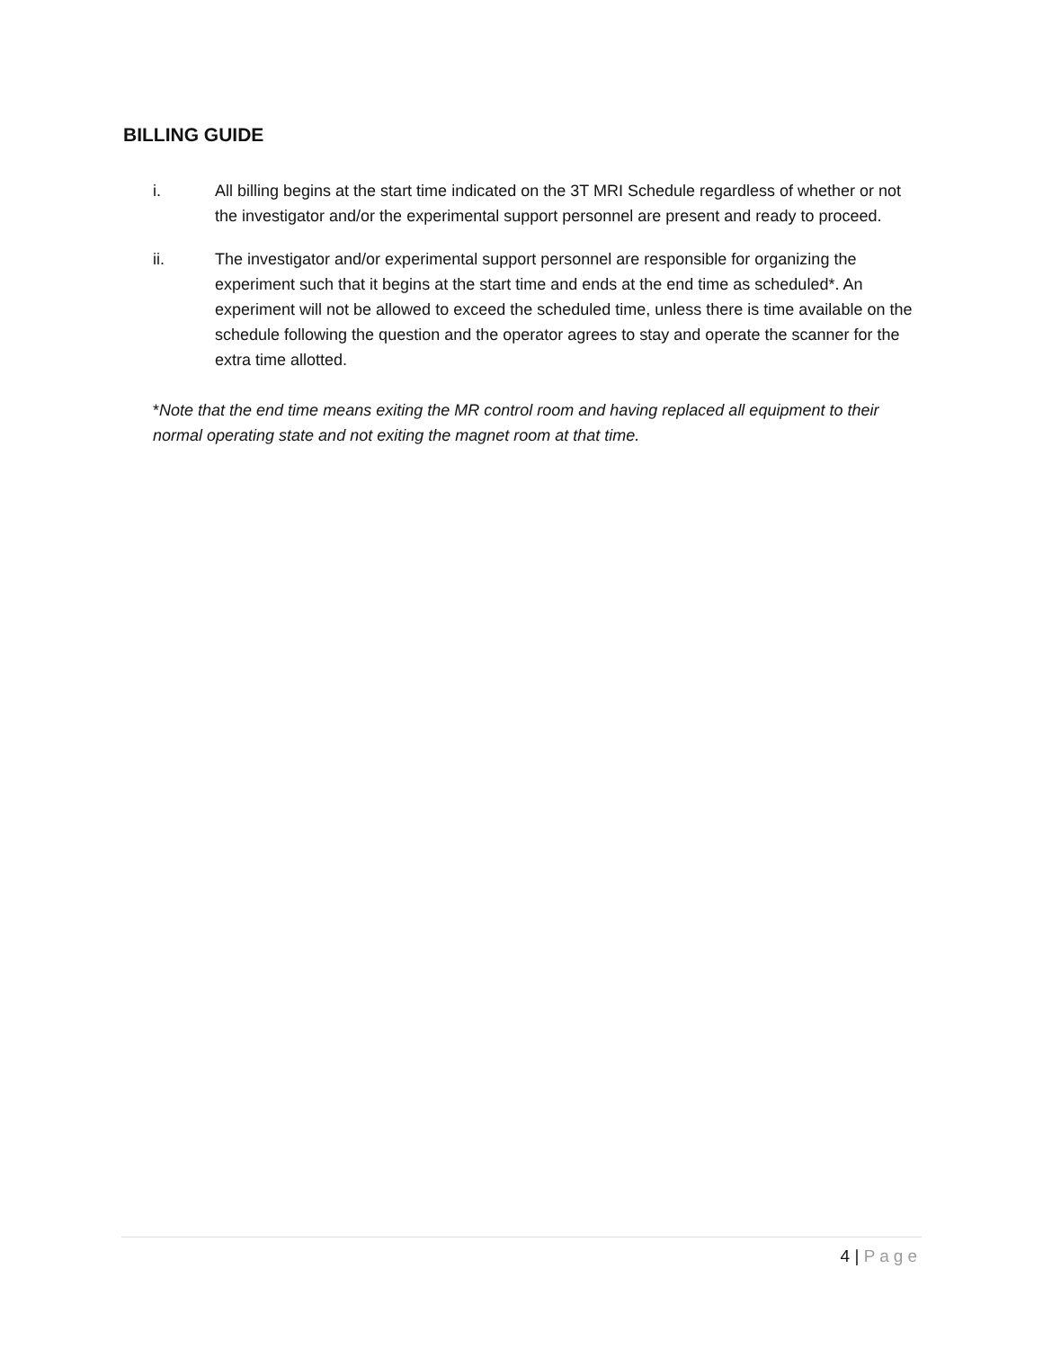BILLING GUIDE
i. All billing begins at the start time indicated on the 3T MRI Schedule regardless of whether or not the investigator and/or the experimental support personnel are present and ready to proceed.
ii. The investigator and/or experimental support personnel are responsible for organizing the experiment such that it begins at the start time and ends at the end time as scheduled*. An experiment will not be allowed to exceed the scheduled time, unless there is time available on the schedule following the question and the operator agrees to stay and operate the scanner for the extra time allotted.
*Note that the end time means exiting the MR control room and having replaced all equipment to their normal operating state and not exiting the magnet room at that time.
4 | Page